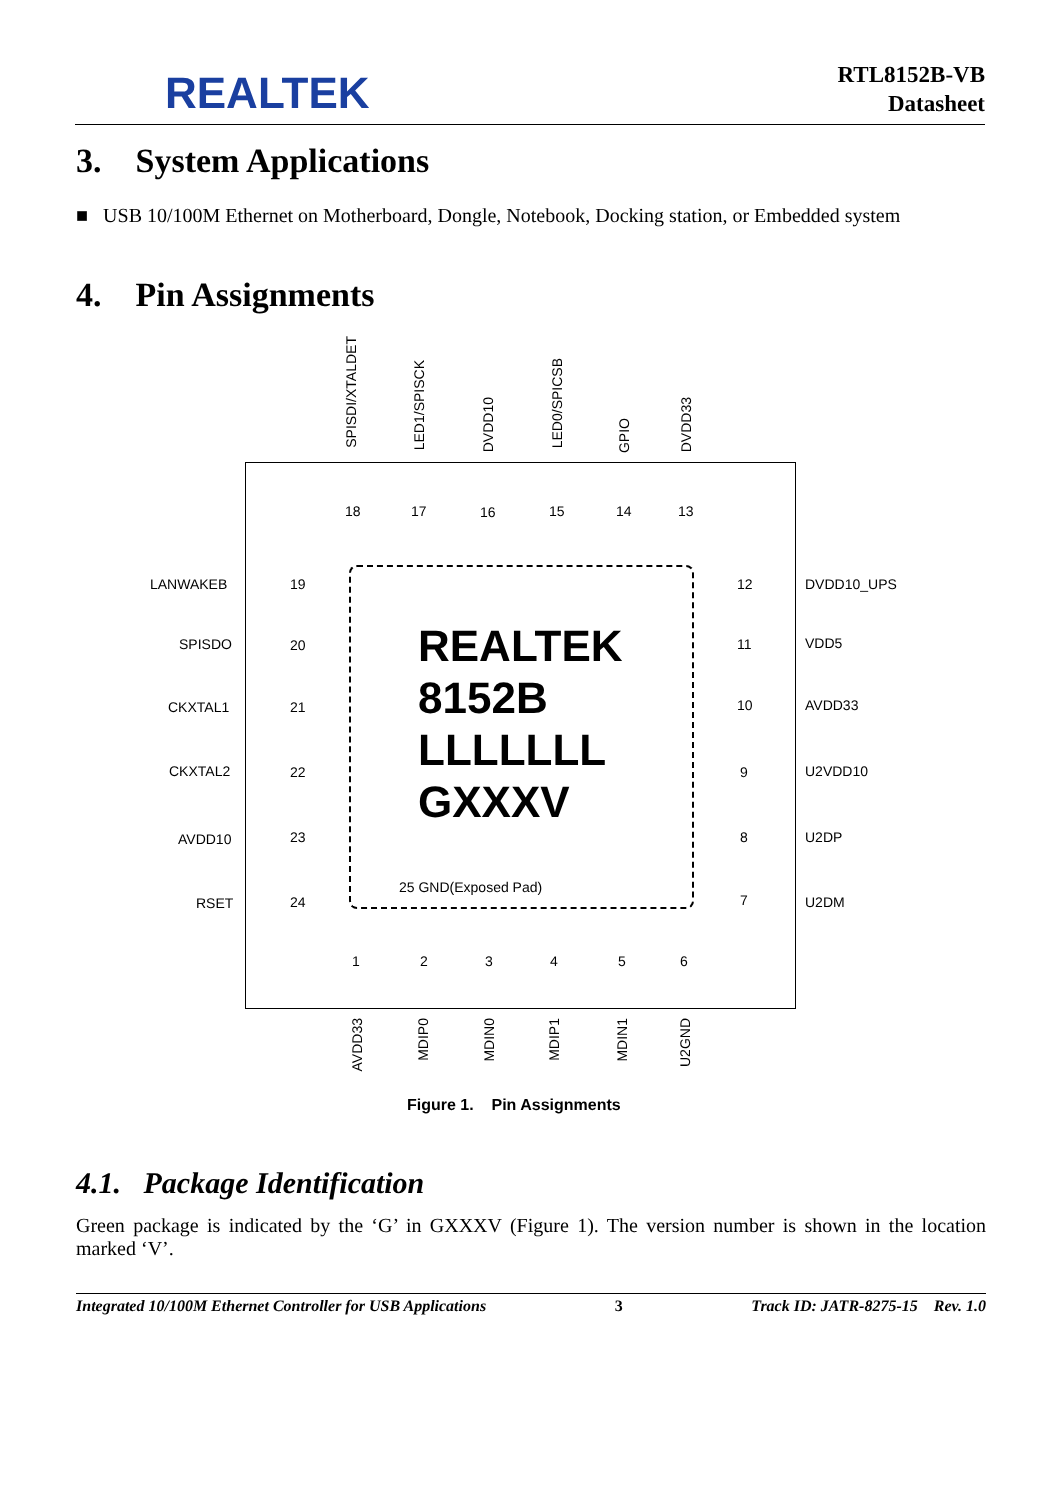REALTEK
RTL8152B-VB
Datasheet
3. System Applications
■ USB 10/100M Ethernet on Motherboard, Dongle, Notebook, Docking station, or Embedded system
4. Pin Assignments
REALTEK
8152B
LLLLLLL
GXXXV
25 GND(Exposed Pad)
SPISDI/XTALDET
LED1/SPISCK
DVDD10
LED0/SPICSB
GPIO
DVDD33
18 17 16 15 14 13
LANWAKEB 19
SPISDO 20
CKXTAL1 21
CKXTAL2 22
AVDD10 23
RSET 24
12 DVDD10_UPS
11 VDD5
10 AVDD33
9 U2VDD10
8 U2DP
7 U2DM
1 2 3 4 5 6
AVDD33
MDIP0
MDIN0
MDIP1
MDIN1
U2GND
Figure 1. Pin Assignments
4.1. Package Identification
Green package is indicated by the ‘G’ in GXXXV (Figure 1). The version number is shown in the location marked ‘V’.
Integrated 10/100M Ethernet Controller for USB Applications 3 Track ID: JATR-8275-15 Rev. 1.0